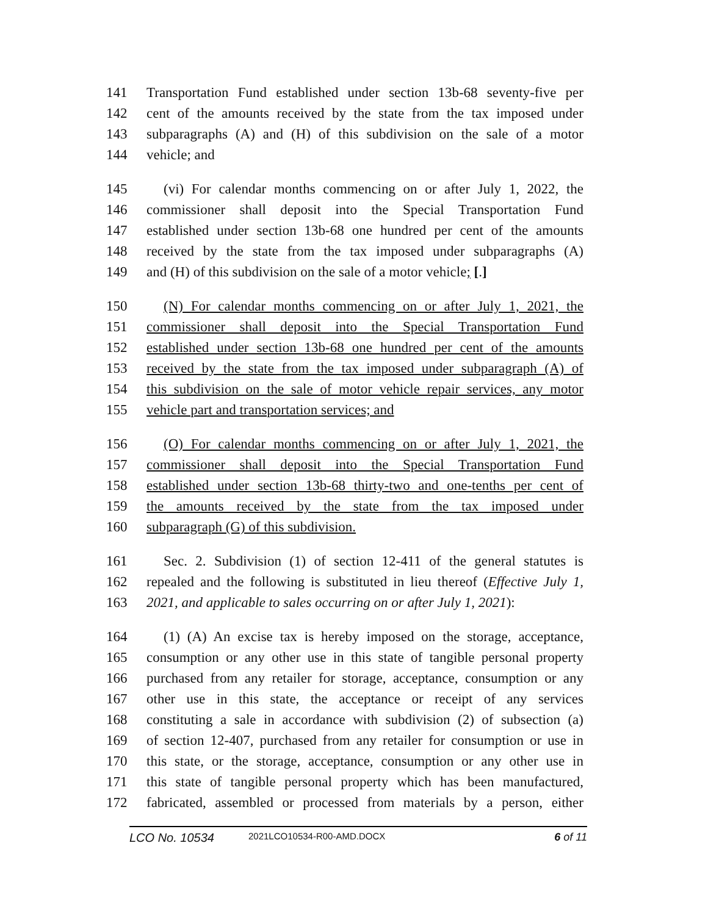141 Transportation Fund established under section 13b-68 seventy-five per
142 cent of the amounts received by the state from the tax imposed under
143 subparagraphs (A) and (H) of this subdivision on the sale of a motor
144 vehicle; and
145 (vi) For calendar months commencing on or after July 1, 2022, the
146 commissioner shall deposit into the Special Transportation Fund
147 established under section 13b-68 one hundred per cent of the amounts
148 received by the state from the tax imposed under subparagraphs (A)
149 and (H) of this subdivision on the sale of a motor vehicle; [.]
150 (N) For calendar months commencing on or after July 1, 2021, the
151 commissioner shall deposit into the Special Transportation Fund
152 established under section 13b-68 one hundred per cent of the amounts
153 received by the state from the tax imposed under subparagraph (A) of
154 this subdivision on the sale of motor vehicle repair services, any motor
155 vehicle part and transportation services; and
156 (O) For calendar months commencing on or after July 1, 2021, the
157 commissioner shall deposit into the Special Transportation Fund
158 established under section 13b-68 thirty-two and one-tenths per cent of
159 the amounts received by the state from the tax imposed under
160 subparagraph (G) of this subdivision.
161 Sec. 2. Subdivision (1) of section 12-411 of the general statutes is
162 repealed and the following is substituted in lieu thereof (Effective July 1,
163 2021, and applicable to sales occurring on or after July 1, 2021):
164 (1) (A) An excise tax is hereby imposed on the storage, acceptance,
165 consumption or any other use in this state of tangible personal property
166 purchased from any retailer for storage, acceptance, consumption or any
167 other use in this state, the acceptance or receipt of any services
168 constituting a sale in accordance with subdivision (2) of subsection (a)
169 of section 12-407, purchased from any retailer for consumption or use in
170 this state, or the storage, acceptance, consumption or any other use in
171 this state of tangible personal property which has been manufactured,
172 fabricated, assembled or processed from materials by a person, either
LCO No. 10534
2021LCO10534-R00-AMD.DOCX
6 of 11